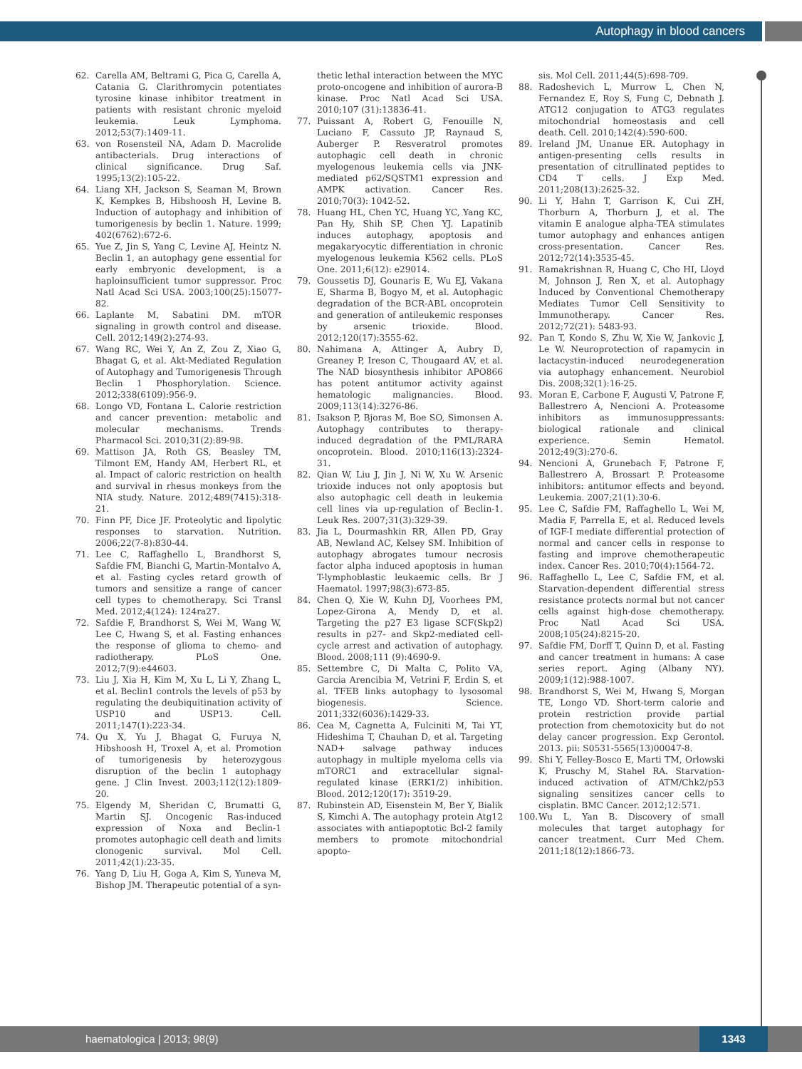Autophagy in blood cancers
62. Carella AM, Beltrami G, Pica G, Carella A, Catania G. Clarithromycin potentiates tyrosine kinase inhibitor treatment in patients with resistant chronic myeloid leukemia. Leuk Lymphoma. 2012;53(7):1409-11.
63. von Rosensteil NA, Adam D. Macrolide antibacterials. Drug interactions of clinical significance. Drug Saf. 1995;13(2):105-22.
64. Liang XH, Jackson S, Seaman M, Brown K, Kempkes B, Hibshoosh H, Levine B. Induction of autophagy and inhibition of tumorigenesis by beclin 1. Nature. 1999; 402(6762):672-6.
65. Yue Z, Jin S, Yang C, Levine AJ, Heintz N. Beclin 1, an autophagy gene essential for early embryonic development, is a haploinsufficient tumor suppressor. Proc Natl Acad Sci USA. 2003;100(25):15077-82.
66. Laplante M, Sabatini DM. mTOR signaling in growth control and disease. Cell. 2012;149(2):274-93.
67. Wang RC, Wei Y, An Z, Zou Z, Xiao G, Bhagat G, et al. Akt-Mediated Regulation of Autophagy and Tumorigenesis Through Beclin 1 Phosphorylation. Science. 2012;338(6109):956-9.
68. Longo VD, Fontana L. Calorie restriction and cancer prevention: metabolic and molecular mechanisms. Trends Pharmacol Sci. 2010;31(2):89-98.
69. Mattison JA, Roth GS, Beasley TM, Tilmont EM, Handy AM, Herbert RL, et al. Impact of caloric restriction on health and survival in rhesus monkeys from the NIA study. Nature. 2012;489(7415):318-21.
70. Finn PF, Dice JF. Proteolytic and lipolytic responses to starvation. Nutrition. 2006;22(7-8):830-44.
71. Lee C, Raffaghello L, Brandhorst S, Safdie FM, Bianchi G, Martin-Montalvo A, et al. Fasting cycles retard growth of tumors and sensitize a range of cancer cell types to chemotherapy. Sci Transl Med. 2012;4(124): 124ra27.
72. Safdie F, Brandhorst S, Wei M, Wang W, Lee C, Hwang S, et al. Fasting enhances the response of glioma to chemo- and radiotherapy. PLoS One. 2012;7(9):e44603.
73. Liu J, Xia H, Kim M, Xu L, Li Y, Zhang L, et al. Beclin1 controls the levels of p53 by regulating the deubiquitination activity of USP10 and USP13. Cell. 2011;147(1):223-34.
74. Qu X, Yu J, Bhagat G, Furuya N, Hibshoosh H, Troxel A, et al. Promotion of tumorigenesis by heterozygous disruption of the beclin 1 autophagy gene. J Clin Invest. 2003;112(12):1809-20.
75. Elgendy M, Sheridan C, Brumatti G, Martin SJ. Oncogenic Ras-induced expression of Noxa and Beclin-1 promotes autophagic cell death and limits clonogenic survival. Mol Cell. 2011;42(1):23-35.
76. Yang D, Liu H, Goga A, Kim S, Yuneva M, Bishop JM. Therapeutic potential of a syn-
thetic lethal interaction between the MYC proto-oncogene and inhibition of aurora-B kinase. Proc Natl Acad Sci USA. 2010;107 (31):13836-41.
77. Puissant A, Robert G, Fenouille N, Luciano F, Cassuto JP, Raynaud S, Auberger P. Resveratrol promotes autophagic cell death in chronic myelogenous leukemia cells via JNK-mediated p62/SQSTM1 expression and AMPK activation. Cancer Res. 2010;70(3): 1042-52.
78. Huang HL, Chen YC, Huang YC, Yang KC, Pan Hy, Shih SP, Chen YJ. Lapatinib induces autophagy, apoptosis and megakaryocytic differentiation in chronic myelogenous leukemia K562 cells. PLoS One. 2011;6(12): e29014.
79. Goussetis DJ, Gounaris E, Wu EJ, Vakana E, Sharma B, Bogyo M, et al. Autophagic degradation of the BCR-ABL oncoprotein and generation of antileukemic responses by arsenic trioxide. Blood. 2012;120(17):3555-62.
80. Nahimana A, Attinger A, Aubry D, Greaney P, Ireson C, Thougaard AV, et al. The NAD biosynthesis inhibitor APO866 has potent antitumor activity against hematologic malignancies. Blood. 2009;113(14):3276-86.
81. Isakson P, Bjoras M, Boe SO, Simonsen A. Autophagy contributes to therapy-induced degradation of the PML/RARA oncoprotein. Blood. 2010;116(13):2324-31.
82. Qian W, Liu J, Jin J, Ni W, Xu W. Arsenic trioxide induces not only apoptosis but also autophagic cell death in leukemia cell lines via up-regulation of Beclin-1. Leuk Res. 2007;31(3):329-39.
83. Jia L, Dourmashkin RR, Allen PD, Gray AB, Newland AC, Kelsey SM. Inhibition of autophagy abrogates tumour necrosis factor alpha induced apoptosis in human T-lymphoblastic leukaemic cells. Br J Haematol. 1997;98(3):673-85.
84. Chen Q, Xie W, Kuhn DJ, Voorhees PM, Lopez-Girona A, Mendy D, et al. Targeting the p27 E3 ligase SCF(Skp2) results in p27- and Skp2-mediated cell-cycle arrest and activation of autophagy. Blood. 2008;111 (9):4690-9.
85. Settembre C, Di Malta C, Polito VA, Garcia Arencibia M, Vetrini F, Erdin S, et al. TFEB links autophagy to lysosomal biogenesis. Science. 2011;332(6036):1429-33.
86. Cea M, Cagnetta A, Fulciniti M, Tai YT, Hideshima T, Chauhan D, et al. Targeting NAD+ salvage pathway induces autophagy in multiple myeloma cells via mTORC1 and extracellular signal-regulated kinase (ERK1/2) inhibition. Blood. 2012;120(17): 3519-29.
87. Rubinstein AD, Eisenstein M, Ber Y, Bialik S, Kimchi A. The autophagy protein Atg12 associates with antiapoptotic Bcl-2 family members to promote mitochondrial apopto-
sis. Mol Cell. 2011;44(5):698-709.
88. Radoshevich L, Murrow L, Chen N, Fernandez E, Roy S, Fung C, Debnath J. ATG12 conjugation to ATG3 regulates mitochondrial homeostasis and cell death. Cell. 2010;142(4):590-600.
89. Ireland JM, Unanue ER. Autophagy in antigen-presenting cells results in presentation of citrullinated peptides to CD4 T cells. J Exp Med. 2011;208(13):2625-32.
90. Li Y, Hahn T, Garrison K, Cui ZH, Thorburn A, Thorburn J, et al. The vitamin E analogue alpha-TEA stimulates tumor autophagy and enhances antigen cross-presentation. Cancer Res. 2012;72(14):3535-45.
91. Ramakrishnan R, Huang C, Cho HI, Lloyd M, Johnson J, Ren X, et al. Autophagy Induced by Conventional Chemotherapy Mediates Tumor Cell Sensitivity to Immunotherapy. Cancer Res. 2012;72(21): 5483-93.
92. Pan T, Kondo S, Zhu W, Xie W, Jankovic J, Le W. Neuroprotection of rapamycin in lactacystin-induced neurodegeneration via autophagy enhancement. Neurobiol Dis. 2008;32(1):16-25.
93. Moran E, Carbone F, Augusti V, Patrone F, Ballestrero A, Nencioni A. Proteasome inhibitors as immunosuppressants: biological rationale and clinical experience. Semin Hematol. 2012;49(3):270-6.
94. Nencioni A, Grunebach F, Patrone F, Ballestrero A, Brossart P. Proteasome inhibitors: antitumor effects and beyond. Leukemia. 2007;21(1):30-6.
95. Lee C, Safdie FM, Raffaghello L, Wei M, Madia F, Parrella E, et al. Reduced levels of IGF-I mediate differential protection of normal and cancer cells in response to fasting and improve chemotherapeutic index. Cancer Res. 2010;70(4):1564-72.
96. Raffaghello L, Lee C, Safdie FM, et al. Starvation-dependent differential stress resistance protects normal but not cancer cells against high-dose chemotherapy. Proc Natl Acad Sci USA. 2008;105(24):8215-20.
97. Safdie FM, Dorff T, Quinn D, et al. Fasting and cancer treatment in humans: A case series report. Aging (Albany NY). 2009;1(12):988-1007.
98. Brandhorst S, Wei M, Hwang S, Morgan TE, Longo VD. Short-term calorie and protein restriction provide partial protection from chemotoxicity but do not delay cancer progression. Exp Gerontol. 2013. pii: S0531-5565(13)00047-8.
99. Shi Y, Felley-Bosco E, Marti TM, Orlowski K, Pruschy M, Stahel RA. Starvation-induced activation of ATM/Chk2/p53 signaling sensitizes cancer cells to cisplatin. BMC Cancer. 2012;12:571.
100.
Wu L, Yan B. Discovery of small molecules that target autophagy for cancer treatment. Curr Med Chem. 2011;18(12):1866-73.
haematologica | 2013; 98(9)
1343